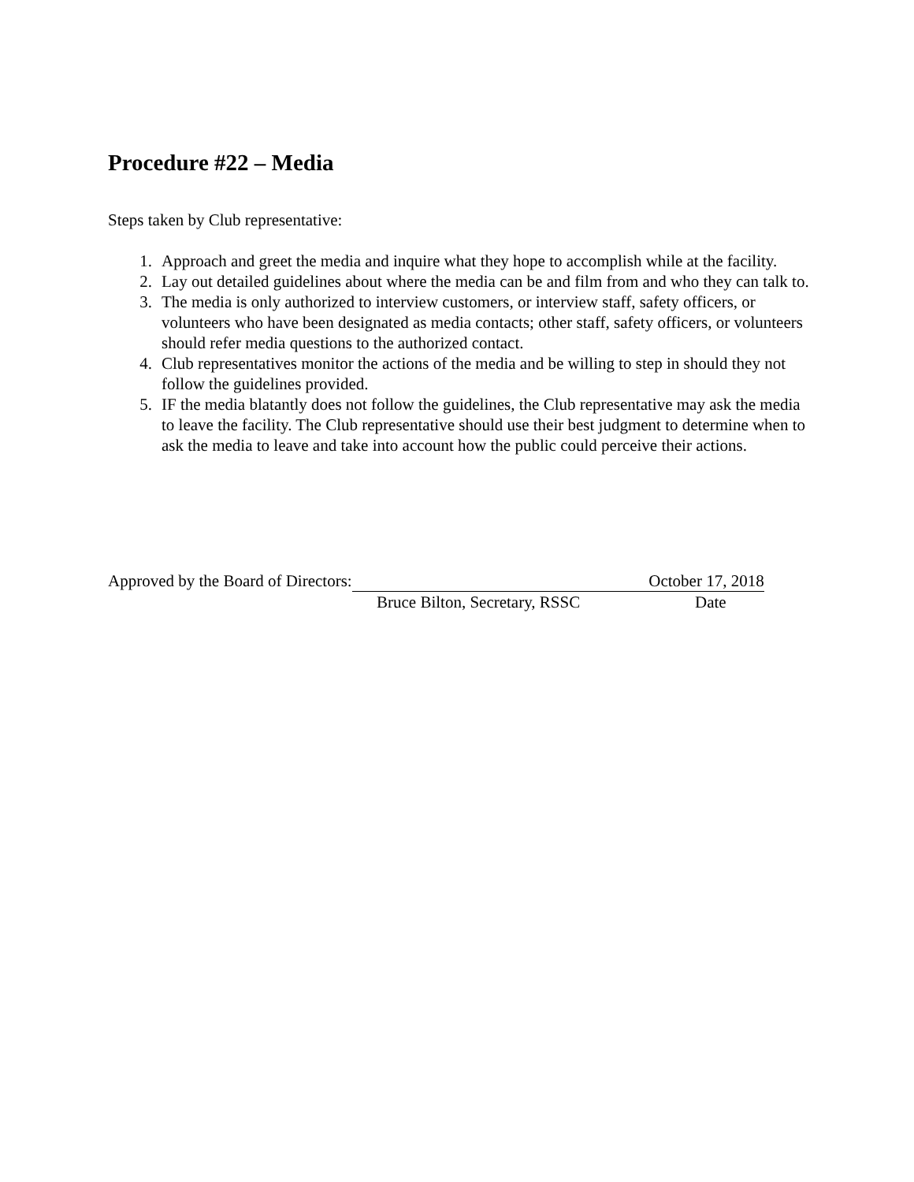Procedure #22 – Media
Steps taken by Club representative:
1. Approach and greet the media and inquire what they hope to accomplish while at the facility.
2. Lay out detailed guidelines about where the media can be and film from and who they can talk to.
3. The media is only authorized to interview customers, or interview staff, safety officers, or volunteers who have been designated as media contacts; other staff, safety officers, or volunteers should refer media questions to the authorized contact.
4. Club representatives monitor the actions of the media and be willing to step in should they not follow the guidelines provided.
5. IF the media blatantly does not follow the guidelines, the Club representative may ask the media to leave the facility. The Club representative should use their best judgment to determine when to ask the media to leave and take into account how the public could perceive their actions.
Approved by the Board of Directors: October 17, 2018
Bruce Bilton, Secretary, RSSC Date